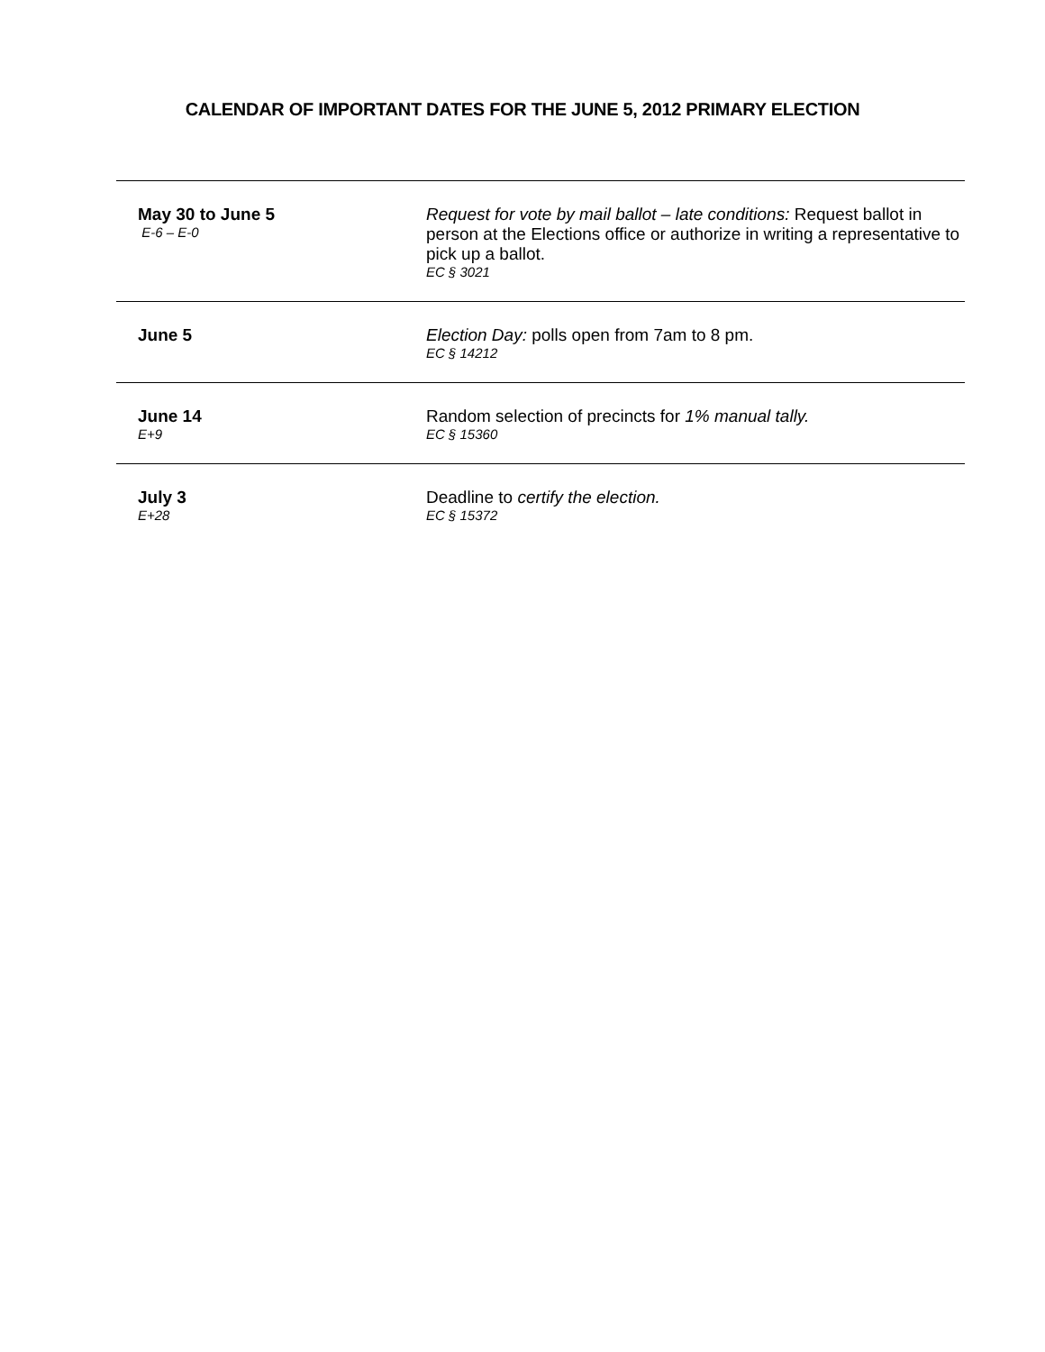CALENDAR OF IMPORTANT DATES FOR THE JUNE 5, 2012 PRIMARY ELECTION
| May 30 to June 5 E-6 – E-0 | Request for vote by mail ballot – late conditions: Request ballot in person at the Elections office or authorize in writing a representative to pick up a ballot. EC § 3021 |
| June 5 | Election Day: polls open from 7am to 8 pm. EC § 14212 |
| June 14 E+9 | Random selection of precincts for 1% manual tally. EC § 15360 |
| July 3 E+28 | Deadline to certify the election. EC § 15372 |